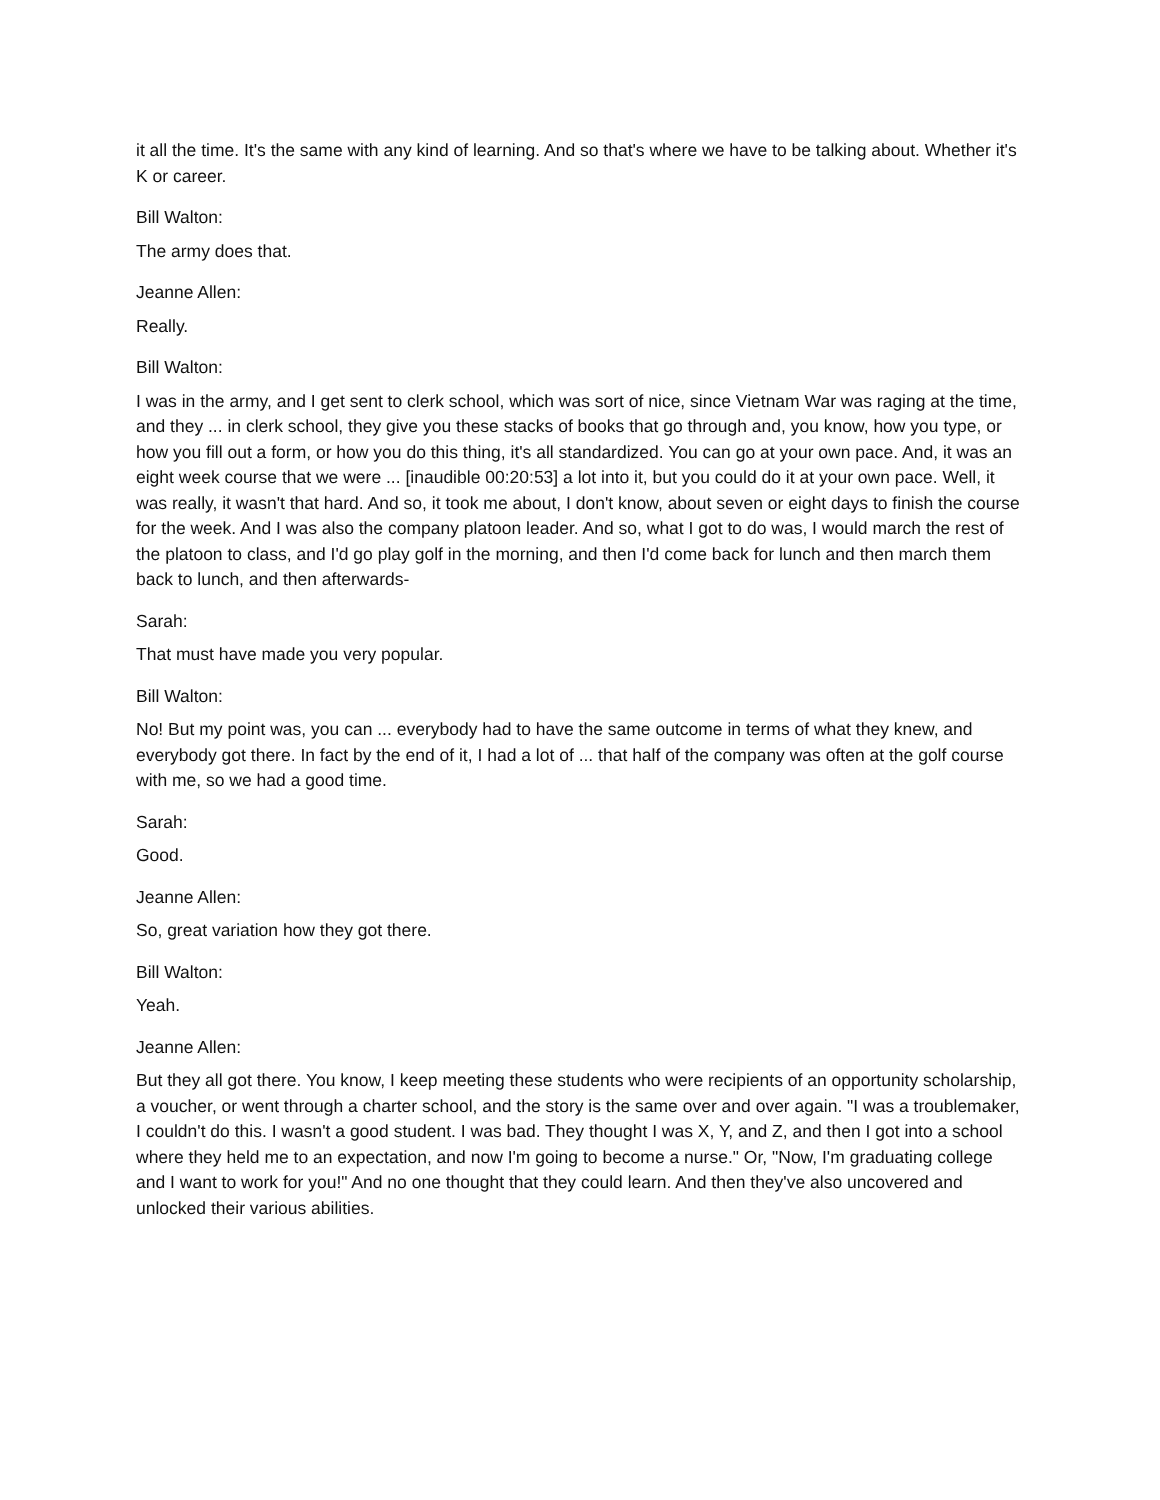it all the time. It's the same with any kind of learning. And so that's where we have to be talking about. Whether it's K or career.
Bill Walton:
The army does that.
Jeanne Allen:
Really.
Bill Walton:
I was in the army, and I get sent to clerk school, which was sort of nice, since Vietnam War was raging at the time, and they ... in clerk school, they give you these stacks of books that go through and, you know, how you type, or how you fill out a form, or how you do this thing, it's all standardized. You can go at your own pace. And, it was an eight week course that we were ... [inaudible 00:20:53] a lot into it, but you could do it at your own pace. Well, it was really, it wasn't that hard. And so, it took me about, I don't know, about seven or eight days to finish the course for the week. And I was also the company platoon leader. And so, what I got to do was, I would march the rest of the platoon to class, and I'd go play golf in the morning, and then I'd come back for lunch and then march them back to lunch, and then afterwards-
Sarah:
That must have made you very popular.
Bill Walton:
No! But my point was, you can ... everybody had to have the same outcome in terms of what they knew, and everybody got there. In fact by the end of it, I had a lot of ... that half of the company was often at the golf course with me, so we had a good time.
Sarah:
Good.
Jeanne Allen:
So, great variation how they got there.
Bill Walton:
Yeah.
Jeanne Allen:
But they all got there. You know, I keep meeting these students who were recipients of an opportunity scholarship, a voucher, or went through a charter school, and the story is the same over and over again. "I was a troublemaker, I couldn't do this. I wasn't a good student. I was bad. They thought I was X, Y, and Z, and then I got into a school where they held me to an expectation, and now I'm going to become a nurse." Or, "Now, I'm graduating college and I want to work for you!" And no one thought that they could learn. And then they've also uncovered and unlocked their various abilities.